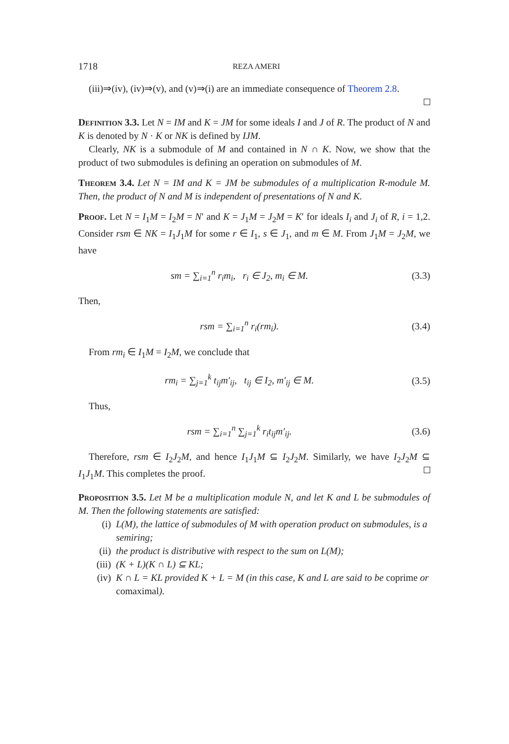1718 REZA AMERI
(iii)⇒(iv), (iv)⇒(v), and (v)⇒(i) are an immediate consequence of Theorem 2.8.
Definition 3.3. Let N = IM and K = JM for some ideals I and J of R. The product of N and K is denoted by N · K or NK is defined by IJM.
Clearly, NK is a submodule of M and contained in N ∩ K. Now, we show that the product of two submodules is defining an operation on submodules of M.
Theorem 3.4. Let N = IM and K = JM be submodules of a multiplication R-module M. Then, the product of N and M is independent of presentations of N and K.
Proof. Let N = I<sub>1</sub>M = I<sub>2</sub>M = N′ and K = J<sub>1</sub>M = J<sub>2</sub>M = K′ for ideals I<sub>i</sub> and J<sub>i</sub> of R, i = 1,2. Consider rsm ∈ NK = I<sub>1</sub>J<sub>1</sub>M for some r ∈ I<sub>1</sub>, s ∈ J<sub>1</sub>, and m ∈ M. From J<sub>1</sub>M = J<sub>2</sub>M, we have
sm = ∑<sub>i=1</sub><sup>n</sup> r<sub>i</sub>m<sub>i</sub>, r<sub>i</sub> ∈ J<sub>2</sub>, m<sub>i</sub> ∈ M. (3.3)
Then,
rsm = ∑<sub>i=1</sub><sup>n</sup> r<sub>i</sub>(rm<sub>i</sub>). (3.4)
From rm<sub>i</sub> ∈ I<sub>1</sub>M = I<sub>2</sub>M, we conclude that
rm<sub>i</sub> = ∑<sub>j=1</sub><sup>k</sup> t<sub>ij</sub>m′<sub>ij</sub>, t<sub>ij</sub> ∈ I<sub>2</sub>, m′<sub>ij</sub> ∈ M. (3.5)
Thus,
rsm = ∑<sub>i=1</sub><sup>n</sup> ∑<sub>j=1</sub><sup>k</sup> r<sub>i</sub>t<sub>ij</sub>m′<sub>ij</sub>. (3.6)
Therefore, rsm ∈ I<sub>2</sub>J<sub>2</sub>M, and hence I<sub>1</sub>J<sub>1</sub>M ⊆ I<sub>2</sub>J<sub>2</sub>M. Similarly, we have I<sub>2</sub>J<sub>2</sub>M ⊆ I<sub>1</sub>J<sub>1</sub>M. This completes the proof.
Proposition 3.5. Let M be a multiplication module N, and let K and L be submodules of M. Then the following statements are satisfied:
(i) L(M), the lattice of submodules of M with operation product on submodules, is a semiring;
(ii) the product is distributive with respect to the sum on L(M);
(iii) (K + L)(K ∩ L) ⊆ KL;
(iv) K ∩ L = KL provided K + L = M (in this case, K and L are said to be coprime or comaximal).